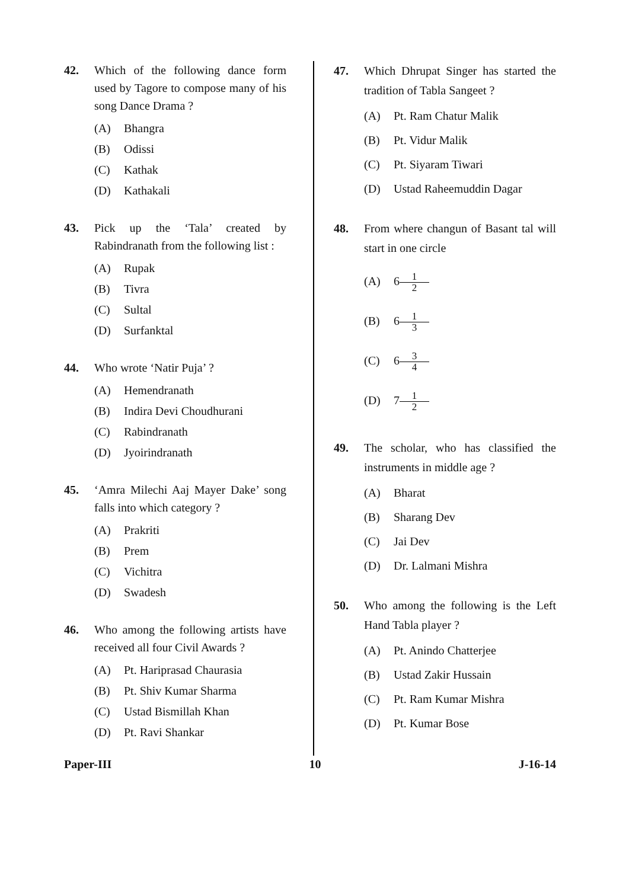42. Which of the following dance form used by Tagore to compose many of his song Dance Drama ?
(A) Bhangra
(B) Odissi
(C) Kathak
(D) Kathakali
43. Pick up the ‘Tala’ created by Rabindranath from the following list :
(A) Rupak
(B) Tivra
(C) Sultal
(D) Surfanktal
44. Who wrote ‘Natir Puja’ ?
(A) Hemendranath
(B) Indira Devi Choudhurani
(C) Rabindranath
(D) Jyoirindranath
45. ‘Amra Milechi Aaj Mayer Dake’ song falls into which category ?
(A) Prakriti
(B) Prem
(C) Vichitra
(D) Swadesh
46. Who among the following artists have received all four Civil Awards ?
(A) Pt. Hariprasad Chaurasia
(B) Pt. Shiv Kumar Sharma
(C) Ustad Bismillah Khan
(D) Pt. Ravi Shankar
47. Which Dhrupat Singer has started the tradition of Tabla Sangeet ?
(A) Pt. Ram Chatur Malik
(B) Pt. Vidur Malik
(C) Pt. Siyaram Tiwari
(D) Ustad Raheemuddin Dagar
48. From where changun of Basant tal will start in one circle
(A) 6 1 2
(B) 6 1 3
(C) 6 3 4
(D) 7 1 2
49. The scholar, who has classified the instruments in middle age ?
(A) Bharat
(B) Sharang Dev
(C) Jai Dev
(D) Dr. Lalmani Mishra
50. Who among the following is the Left Hand Tabla player ?
(A) Pt. Anindo Chatterjee
(B) Ustad Zakir Hussain
(C) Pt. Ram Kumar Mishra
(D) Pt. Kumar Bose
Paper-III 10 J-16-14